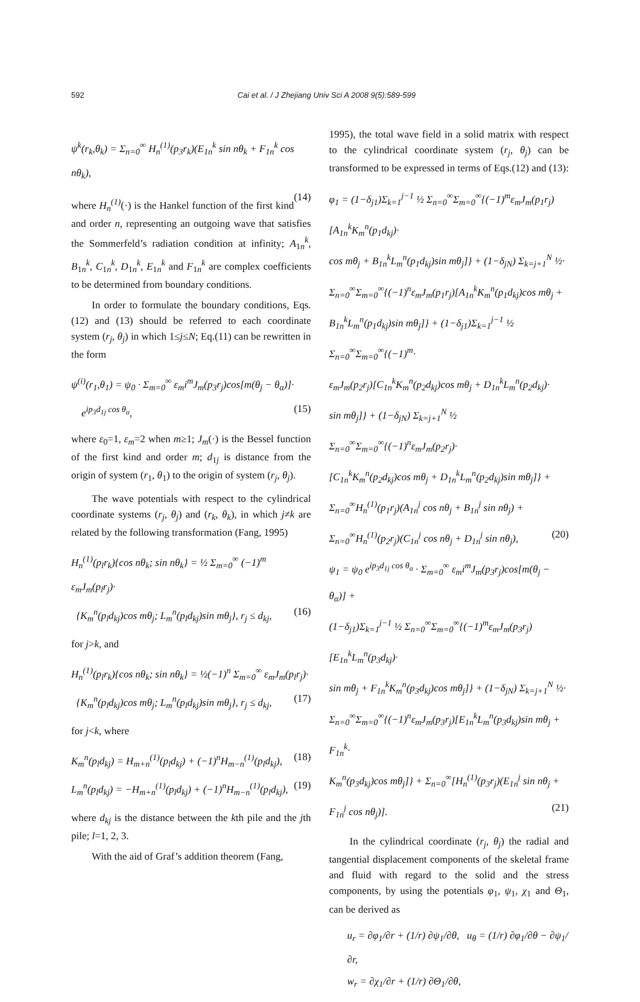592 Cai et al. / J Zhejiang Univ Sci A 2008 9(5):589-599
ψ<sup>k</sup>(r<sub>k</sub>,θ<sub>k</sub>) = Σ<sub>n=0</sub><sup>∞</sup> H<sub>n</sub><sup>(1)</sup>(p<sub>3</sub>r<sub>k</sub>)(E<sub>1n</sub><sup>k</sup> sin nθ<sub>k</sub> + F<sub>1n</sub><sup>k</sup> cos nθ<sub>k</sub>),
(14)
where H<sub>n</sub><sup>(1)</sup>(·) is the Hankel function of the first kind and order n, representing an outgoing wave that satisfies the Sommerfeld’s radiation condition at infinity; A<sub>1n</sub><sup>k</sup>, B<sub>1n</sub><sup>k</sup>, C<sub>1n</sub><sup>k</sup>, D<sub>1n</sub><sup>k</sup>, E<sub>1n</sub><sup>k</sup> and F<sub>1n</sub><sup>k</sup> are complex coefficients to be determined from boundary conditions.
In order to formulate the boundary conditions, Eqs.(12) and (13) should be referred to each coordinate system (r<sub>j</sub>, θ<sub>j</sub>) in which 1≤j≤N; Eq.(11) can be rewritten in the form
ψ<sup>(i)</sup>(r<sub>1</sub>,θ<sub>1</sub>) = ψ<sub>0</sub> · Σ<sub>m=0</sub><sup>∞</sup> ε<sub>m</sub>i<sup>m</sup>J<sub>m</sub>(p<sub>3</sub>r<sub>j</sub>)cos[m(θ<sub>j</sub> − θ<sub>α</sub>)]·
e<sup>ip<sub>3</sub>d<sub>1j</sub> cos θ<sub>α</sub></sup>, (15)
where ε<sub>0</sub>=1, ε<sub>m</sub>=2 when m≥1; J<sub>m</sub>(·) is the Bessel function of the first kind and order m; d<sub>1j</sub> is distance from the origin of system (r<sub>1</sub>, θ<sub>1</sub>) to the origin of system (r<sub>j</sub>, θ<sub>j</sub>).
The wave potentials with respect to the cylindrical coordinate systems (r<sub>j</sub>, θ<sub>j</sub>) and (r<sub>k</sub>, θ<sub>k</sub>), in which j≠k are related by the following transformation (Fang, 1995)
H<sub>n</sub><sup>(1)</sup>(p<sub>l</sub>r<sub>k</sub>){cos nθ<sub>k</sub>; sin nθ<sub>k</sub>} = ½ Σ<sub>m=0</sub><sup>∞</sup> (−1)<sup>m</sup> ε<sub>m</sub>J<sub>m</sub>(p<sub>l</sub>r<sub>j</sub>)·
{K<sub>m</sub><sup>n</sup>(p<sub>l</sub>d<sub>kj</sub>)cos mθ<sub>j</sub>; L<sub>m</sub><sup>n</sup>(p<sub>l</sub>d<sub>kj</sub>)sin mθ<sub>j</sub>}, r<sub>j</sub> ≤ d<sub>kj</sub>, (16)
for j>k, and
H<sub>n</sub><sup>(1)</sup>(p<sub>l</sub>r<sub>k</sub>){cos nθ<sub>k</sub>; sin nθ<sub>k</sub>} = ½(−1)<sup>n</sup> Σ<sub>m=0</sub><sup>∞</sup> ε<sub>m</sub>J<sub>m</sub>(p<sub>l</sub>r<sub>j</sub>)·
{K<sub>m</sub><sup>n</sup>(p<sub>l</sub>d<sub>kj</sub>)cos mθ<sub>j</sub>; L<sub>m</sub><sup>n</sup>(p<sub>l</sub>d<sub>kj</sub>)sin mθ<sub>j</sub>}, r<sub>j</sub> ≤ d<sub>kj</sub>, (17)
for j<k, where
K<sub>m</sub><sup>n</sup>(p<sub>l</sub>d<sub>kj</sub>) = H<sub>m+n</sub><sup>(1)</sup>(p<sub>l</sub>d<sub>kj</sub>) + (−1)<sup>n</sup>H<sub>m−n</sub><sup>(1)</sup>(p<sub>l</sub>d<sub>kj</sub>), (18)
L<sub>m</sub><sup>n</sup>(p<sub>l</sub>d<sub>kj</sub>) = −H<sub>m+n</sub><sup>(1)</sup>(p<sub>l</sub>d<sub>kj</sub>) + (−1)<sup>n</sup>H<sub>m−n</sub><sup>(1)</sup>(p<sub>l</sub>d<sub>kj</sub>), (19)
where d<sub>kj</sub> is the distance between the kth pile and the jth pile; l=1, 2, 3.
With the aid of Graf’s addition theorem (Fang,
1995), the total wave field in a solid matrix with respect to the cylindrical coordinate system (r<sub>j</sub>, θ<sub>j</sub>) can be transformed to be expressed in terms of Eqs.(12) and (13):
φ<sub>1</sub> = (1−δ<sub>j1</sub>)Σ<sub>k=1</sub><sup>j−1</sup> ½ Σ<sub>n=0</sub><sup>∞</sup>Σ<sub>m=0</sub><sup>∞</sup>{(−1)<sup>m</sup>ε<sub>m</sub>J<sub>m</sub>(p<sub>1</sub>r<sub>j</sub>)[A<sub>1n</sub><sup>k</sup>K<sub>m</sub><sup>n</sup>(p<sub>1</sub>d<sub>kj</sub>)·
cos mθ<sub>j</sub> + B<sub>1n</sub><sup>k</sup>L<sub>m</sub><sup>n</sup>(p<sub>1</sub>d<sub>kj</sub>)sin mθ<sub>j</sub>]} + (1−δ<sub>jN</sub>) Σ<sub>k=j+1</sub><sup>N</sup> ½·
Σ<sub>n=0</sub><sup>∞</sup>Σ<sub>m=0</sub><sup>∞</sup>{(−1)<sup>n</sup>ε<sub>m</sub>J<sub>m</sub>(p<sub>1</sub>r<sub>j</sub>)[A<sub>1n</sub><sup>k</sup>K<sub>m</sub><sup>n</sup>(p<sub>1</sub>d<sub>kj</sub>)cos mθ<sub>j</sub> +
B<sub>1n</sub><sup>k</sup>L<sub>m</sub><sup>n</sup>(p<sub>1</sub>d<sub>kj</sub>)sin mθ<sub>j</sub>]} + (1−δ<sub>j1</sub>)Σ<sub>k=1</sub><sup>j−1</sup> ½ Σ<sub>n=0</sub><sup>∞</sup>Σ<sub>m=0</sub><sup>∞</sup>{(−1)<sup>m</sup>·
ε<sub>m</sub>J<sub>m</sub>(p<sub>2</sub>r<sub>j</sub>)[C<sub>1n</sub><sup>k</sup>K<sub>m</sub><sup>n</sup>(p<sub>2</sub>d<sub>kj</sub>)cos mθ<sub>j</sub> + D<sub>1n</sub><sup>k</sup>L<sub>m</sub><sup>n</sup>(p<sub>2</sub>d<sub>kj</sub>)·
sin mθ<sub>j</sub>]} + (1−δ<sub>jN</sub>) Σ<sub>k=j+1</sub><sup>N</sup> ½ Σ<sub>n=0</sub><sup>∞</sup>Σ<sub>m=0</sub><sup>∞</sup>{(−1)<sup>n</sup>ε<sub>m</sub>J<sub>m</sub>(p<sub>2</sub>r<sub>j</sub>)·
[C<sub>1n</sub><sup>k</sup>K<sub>m</sub><sup>n</sup>(p<sub>2</sub>d<sub>kj</sub>)cos mθ<sub>j</sub> + D<sub>1n</sub><sup>k</sup>L<sub>m</sub><sup>n</sup>(p<sub>2</sub>d<sub>kj</sub>)sin mθ<sub>j</sub>]} +
Σ<sub>n=0</sub><sup>∞</sup>H<sub>n</sub><sup>(1)</sup>(p<sub>1</sub>r<sub>j</sub>)(A<sub>1n</sub><sup>j</sup> cos nθ<sub>j</sub> + B<sub>1n</sub><sup>j</sup> sin nθ<sub>j</sub>) +
Σ<sub>n=0</sub><sup>∞</sup>H<sub>n</sub><sup>(1)</sup>(p<sub>2</sub>r<sub>j</sub>)(C<sub>1n</sub><sup>j</sup> cos nθ<sub>j</sub> + D<sub>1n</sub><sup>j</sup> sin nθ<sub>j</sub>), (20)
ψ<sub>1</sub> = ψ<sub>0</sub> e<sup>ip<sub>3</sub>d<sub>1j</sub> cos θ<sub>α</sub></sup> · Σ<sub>m=0</sub><sup>∞</sup> ε<sub>m</sub>i<sup>m</sup>J<sub>m</sub>(p<sub>3</sub>r<sub>j</sub>)cos[m(θ<sub>j</sub> − θ<sub>α</sub>)] +
(1−δ<sub>j1</sub>)Σ<sub>k=1</sub><sup>j−1</sup> ½ Σ<sub>n=0</sub><sup>∞</sup>Σ<sub>m=0</sub><sup>∞</sup>{(−1)<sup>m</sup>ε<sub>m</sub>J<sub>m</sub>(p<sub>3</sub>r<sub>j</sub>)[E<sub>1n</sub><sup>k</sup>L<sub>m</sub><sup>n</sup>(p<sub>3</sub>d<sub>kj</sub>)·
sin mθ<sub>j</sub> + F<sub>1n</sub><sup>k</sup>K<sub>m</sub><sup>n</sup>(p<sub>3</sub>d<sub>kj</sub>)cos mθ<sub>j</sub>]} + (1−δ<sub>jN</sub>) Σ<sub>k=j+1</sub><sup>N</sup> ½·
Σ<sub>n=0</sub><sup>∞</sup>Σ<sub>m=0</sub><sup>∞</sup>{(−1)<sup>n</sup>ε<sub>m</sub>J<sub>m</sub>(p<sub>3</sub>r<sub>j</sub>)[E<sub>1n</sub><sup>k</sup>L<sub>m</sub><sup>n</sup>(p<sub>3</sub>d<sub>kj</sub>)sin mθ<sub>j</sub> + F<sub>1n</sub><sup>k</sup>·
K<sub>m</sub><sup>n</sup>(p<sub>3</sub>d<sub>kj</sub>)cos mθ<sub>j</sub>]} + Σ<sub>n=0</sub><sup>∞</sup>[H<sub>n</sub><sup>(1)</sup>(p<sub>3</sub>r<sub>j</sub>)(E<sub>1n</sub><sup>j</sup> sin nθ<sub>j</sub> +
F<sub>1n</sub><sup>j</sup> cos nθ<sub>j</sub>)]. (21)
In the cylindrical coordinate (r<sub>j</sub>, θ<sub>j</sub>) the radial and tangential displacement components of the skeletal frame and fluid with regard to the solid and the stress components, by using the potentials φ<sub>1</sub>, ψ<sub>1</sub>, χ<sub>1</sub> and Θ<sub>1</sub>, can be derived as
u<sub>r</sub> = ∂φ<sub>1</sub>/∂r + (1/r) ∂ψ<sub>1</sub>/∂θ, u<sub>θ</sub> = (1/r) ∂φ<sub>1</sub>/∂θ − ∂ψ<sub>1</sub>/∂r,
w<sub>r</sub> = ∂χ<sub>1</sub>/∂r + (1/r) ∂Θ<sub>1</sub>/∂θ,